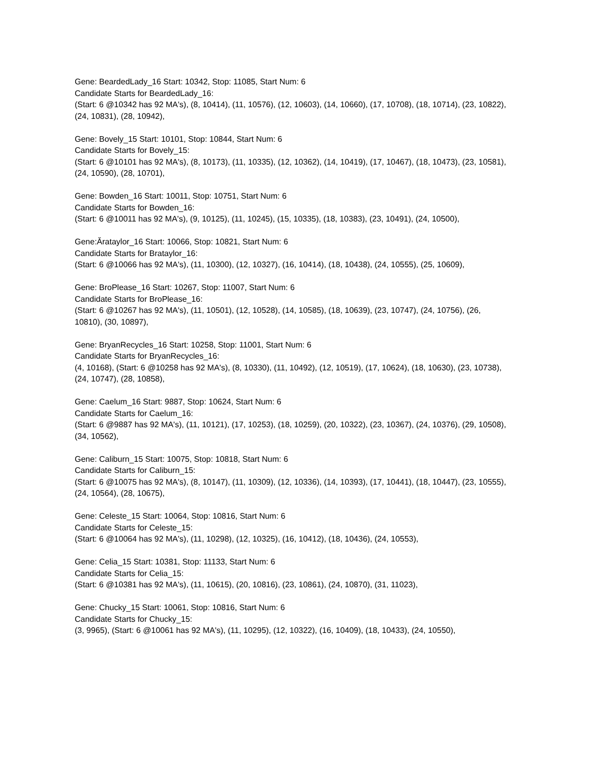Gene: BeardedLady_16 Start: 10342, Stop: 11085, Start Num: 6
Candidate Starts for BeardedLady_16:
(Start: 6 @10342 has 92 MA's), (8, 10414), (11, 10576), (12, 10603), (14, 10660), (17, 10708), (18, 10714), (23, 10822), (24, 10831), (28, 10942),
Gene: Bovely_15 Start: 10101, Stop: 10844, Start Num: 6
Candidate Starts for Bovely_15:
(Start: 6 @10101 has 92 MA's), (8, 10173), (11, 10335), (12, 10362), (14, 10419), (17, 10467), (18, 10473), (23, 10581), (24, 10590), (28, 10701),
Gene: Bowden_16 Start: 10011, Stop: 10751, Start Num: 6
Candidate Starts for Bowden_16:
(Start: 6 @10011 has 92 MA's), (9, 10125), (11, 10245), (15, 10335), (18, 10383), (23, 10491), (24, 10500),
Gene:Ărataylor_16 Start: 10066, Stop: 10821, Start Num: 6
Candidate Starts for Brataylor_16:
(Start: 6 @10066 has 92 MA's), (11, 10300), (12, 10327), (16, 10414), (18, 10438), (24, 10555), (25, 10609),
Gene: BroPlease_16 Start: 10267, Stop: 11007, Start Num: 6
Candidate Starts for BroPlease_16:
(Start: 6 @10267 has 92 MA's), (11, 10501), (12, 10528), (14, 10585), (18, 10639), (23, 10747), (24, 10756), (26, 10810), (30, 10897),
Gene: BryanRecycles_16 Start: 10258, Stop: 11001, Start Num: 6
Candidate Starts for BryanRecycles_16:
(4, 10168), (Start: 6 @10258 has 92 MA's), (8, 10330), (11, 10492), (12, 10519), (17, 10624), (18, 10630), (23, 10738), (24, 10747), (28, 10858),
Gene: Caelum_16 Start: 9887, Stop: 10624, Start Num: 6
Candidate Starts for Caelum_16:
(Start: 6 @9887 has 92 MA's), (11, 10121), (17, 10253), (18, 10259), (20, 10322), (23, 10367), (24, 10376), (29, 10508), (34, 10562),
Gene: Caliburn_15 Start: 10075, Stop: 10818, Start Num: 6
Candidate Starts for Caliburn_15:
(Start: 6 @10075 has 92 MA's), (8, 10147), (11, 10309), (12, 10336), (14, 10393), (17, 10441), (18, 10447), (23, 10555), (24, 10564), (28, 10675),
Gene: Celeste_15 Start: 10064, Stop: 10816, Start Num: 6
Candidate Starts for Celeste_15:
(Start: 6 @10064 has 92 MA's), (11, 10298), (12, 10325), (16, 10412), (18, 10436), (24, 10553),
Gene: Celia_15 Start: 10381, Stop: 11133, Start Num: 6
Candidate Starts for Celia_15:
(Start: 6 @10381 has 92 MA's), (11, 10615), (20, 10816), (23, 10861), (24, 10870), (31, 11023),
Gene: Chucky_15 Start: 10061, Stop: 10816, Start Num: 6
Candidate Starts for Chucky_15:
(3, 9965), (Start: 6 @10061 has 92 MA's), (11, 10295), (12, 10322), (16, 10409), (18, 10433), (24, 10550),